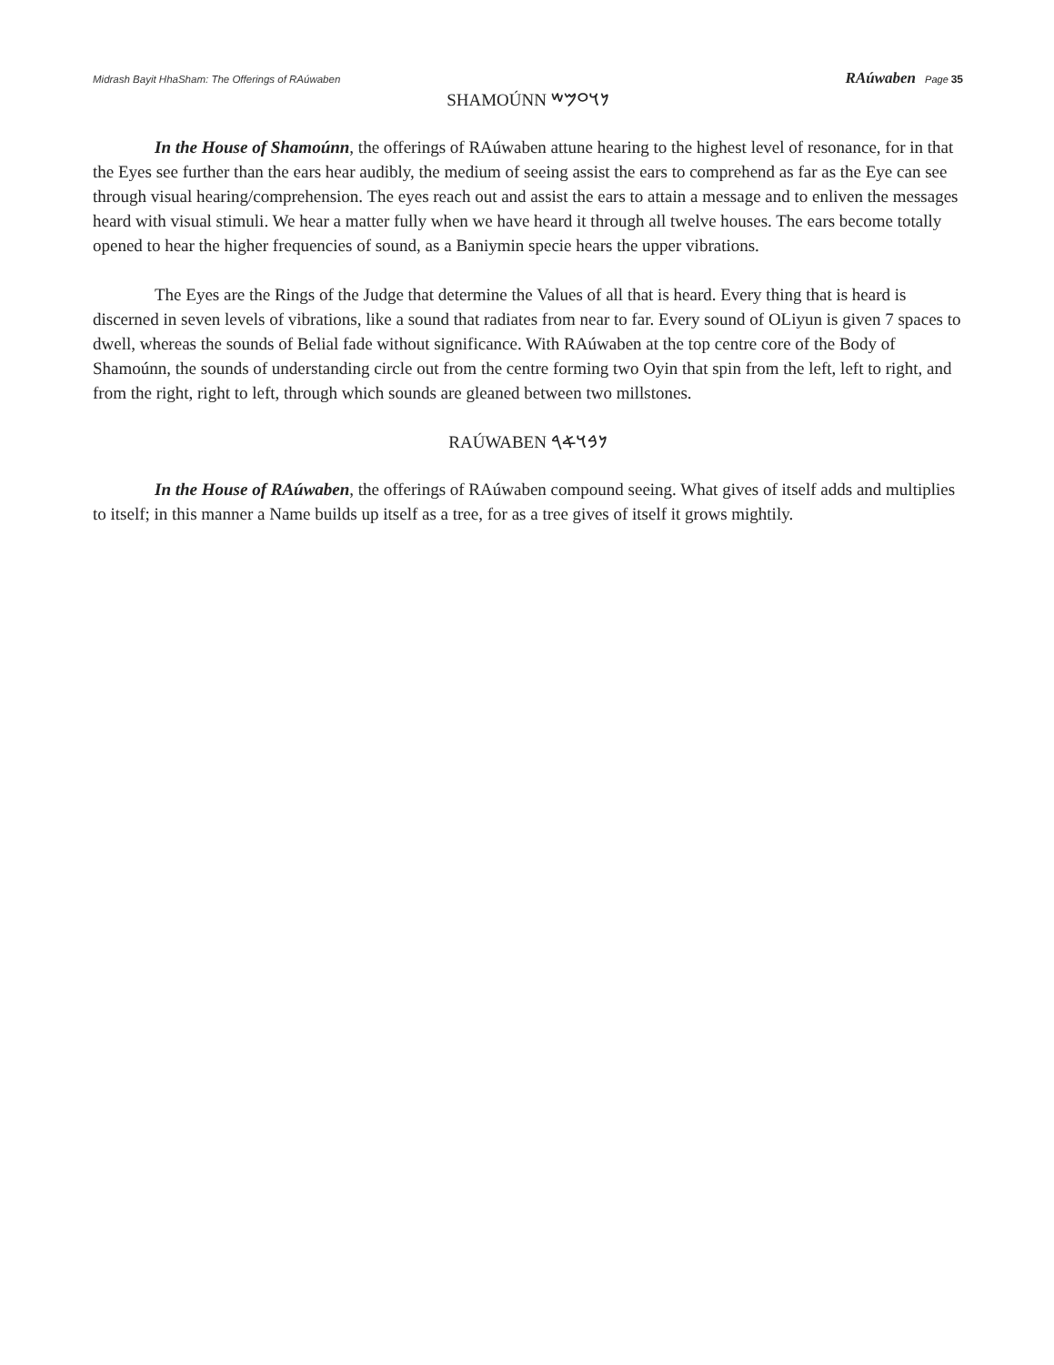Midrash Bayit HhaSham: The Offerings of RAúwaben
RAúwaben Page 35
SHAMOÚNN 𐤍𐤅𐤏𐤌𐤔
In the House of Shamoúnn, the offerings of RAúwaben attune hearing to the highest level of resonance, for in that the Eyes see further than the ears hear audibly, the medium of seeing assist the ears to comprehend as far as the Eye can see through visual hearing/comprehension. The eyes reach out and assist the ears to attain a message and to enliven the messages heard with visual stimuli. We hear a matter fully when we have heard it through all twelve houses. The ears become totally opened to hear the higher frequencies of sound, as a Baniymin specie hears the upper vibrations.
The Eyes are the Rings of the Judge that determine the Values of all that is heard. Every thing that is heard is discerned in seven levels of vibrations, like a sound that radiates from near to far. Every sound of OLiyun is given 7 spaces to dwell, whereas the sounds of Belial fade without significance. With RAúwaben at the top centre core of the Body of Shamoúnn, the sounds of understanding circle out from the centre forming two Oyin that spin from the left, left to right, and from the right, right to left, through which sounds are gleaned between two millstones.
RAÚWABEN 𐤍𐤁𐤅𐤀𐤓
In the House of RAúwaben, the offerings of RAúwaben compound seeing. What gives of itself adds and multiplies to itself; in this manner a Name builds up itself as a tree, for as a tree gives of itself it grows mightily.